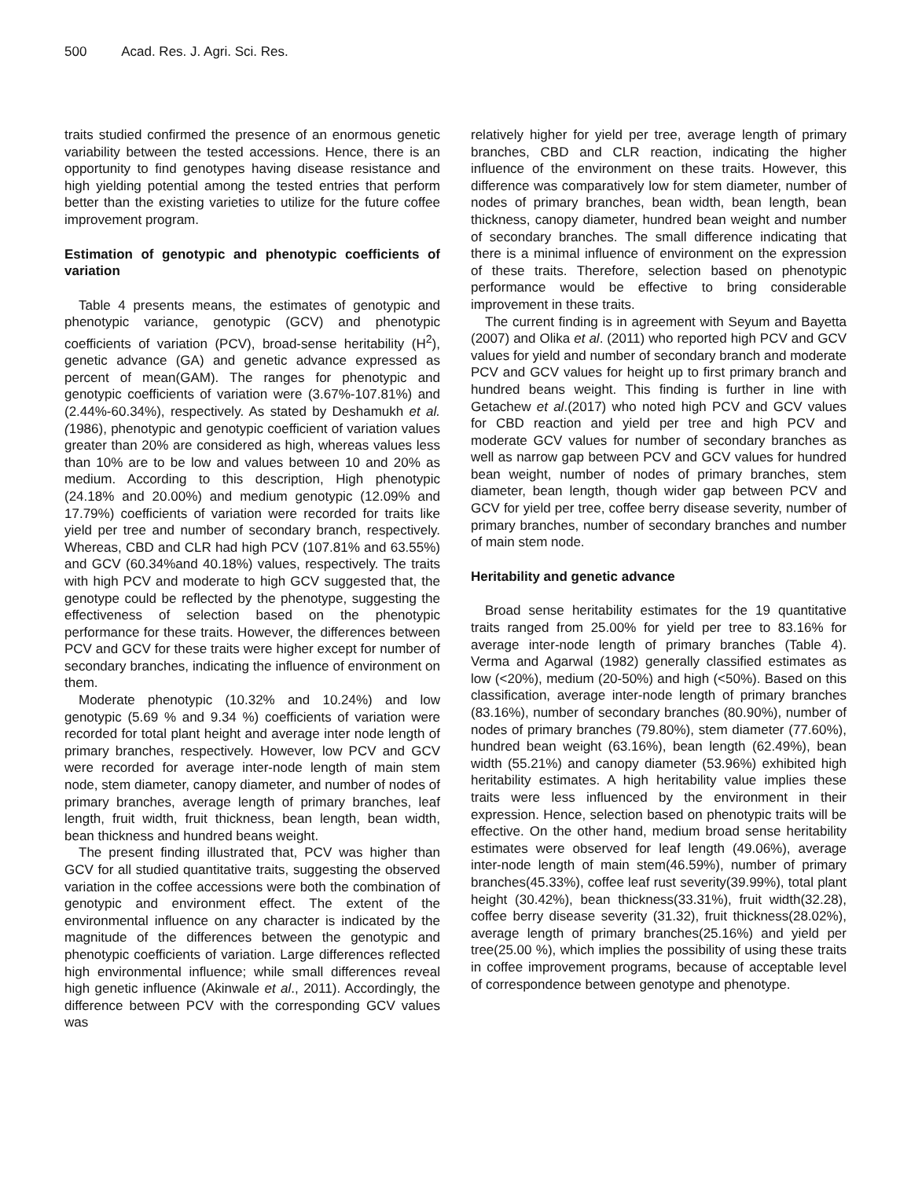500 Acad. Res. J. Agri. Sci. Res.
traits studied confirmed the presence of an enormous genetic variability between the tested accessions. Hence, there is an opportunity to find genotypes having disease resistance and high yielding potential among the tested entries that perform better than the existing varieties to utilize for the future coffee improvement program.
Estimation of genotypic and phenotypic coefficients of variation
Table 4 presents means, the estimates of genotypic and phenotypic variance, genotypic (GCV) and phenotypic coefficients of variation (PCV), broad-sense heritability (H<sup>2</sup>), genetic advance (GA) and genetic advance expressed as percent of mean(GAM). The ranges for phenotypic and genotypic coefficients of variation were (3.67%-107.81%) and (2.44%-60.34%), respectively. As stated by Deshamukh et al.(1986), phenotypic and genotypic coefficient of variation values greater than 20% are considered as high, whereas values less than 10% are to be low and values between 10 and 20% as medium. According to this description, High phenotypic (24.18% and 20.00%) and medium genotypic (12.09% and 17.79%) coefficients of variation were recorded for traits like yield per tree and number of secondary branch, respectively. Whereas, CBD and CLR had high PCV (107.81% and 63.55%) and GCV (60.34%and 40.18%) values, respectively. The traits with high PCV and moderate to high GCV suggested that, the genotype could be reflected by the phenotype, suggesting the effectiveness of selection based on the phenotypic performance for these traits. However, the differences between PCV and GCV for these traits were higher except for number of secondary branches, indicating the influence of environment on them.
Moderate phenotypic (10.32% and 10.24%) and low genotypic (5.69 % and 9.34 %) coefficients of variation were recorded for total plant height and average inter node length of primary branches, respectively. However, low PCV and GCV were recorded for average inter-node length of main stem node, stem diameter, canopy diameter, and number of nodes of primary branches, average length of primary branches, leaf length, fruit width, fruit thickness, bean length, bean width, bean thickness and hundred beans weight.
The present finding illustrated that, PCV was higher than GCV for all studied quantitative traits, suggesting the observed variation in the coffee accessions were both the combination of genotypic and environment effect. The extent of the environmental influence on any character is indicated by the magnitude of the differences between the genotypic and phenotypic coefficients of variation. Large differences reflected high environmental influence; while small differences reveal high genetic influence (Akinwale et al., 2011). Accordingly, the difference between PCV with the corresponding GCV values was
relatively higher for yield per tree, average length of primary branches, CBD and CLR reaction, indicating the higher influence of the environment on these traits. However, this difference was comparatively low for stem diameter, number of nodes of primary branches, bean width, bean length, bean thickness, canopy diameter, hundred bean weight and number of secondary branches. The small difference indicating that there is a minimal influence of environment on the expression of these traits. Therefore, selection based on phenotypic performance would be effective to bring considerable improvement in these traits.
The current finding is in agreement with Seyum and Bayetta (2007) and Olika et al. (2011) who reported high PCV and GCV values for yield and number of secondary branch and moderate PCV and GCV values for height up to first primary branch and hundred beans weight. This finding is further in line with Getachew et al.(2017) who noted high PCV and GCV values for CBD reaction and yield per tree and high PCV and moderate GCV values for number of secondary branches as well as narrow gap between PCV and GCV values for hundred bean weight, number of nodes of primary branches, stem diameter, bean length, though wider gap between PCV and GCV for yield per tree, coffee berry disease severity, number of primary branches, number of secondary branches and number of main stem node.
Heritability and genetic advance
Broad sense heritability estimates for the 19 quantitative traits ranged from 25.00% for yield per tree to 83.16% for average inter-node length of primary branches (Table 4). Verma and Agarwal (1982) generally classified estimates as low (<20%), medium (20-50%) and high (<50%). Based on this classification, average inter-node length of primary branches (83.16%), number of secondary branches (80.90%), number of nodes of primary branches (79.80%), stem diameter (77.60%), hundred bean weight (63.16%), bean length (62.49%), bean width (55.21%) and canopy diameter (53.96%) exhibited high heritability estimates. A high heritability value implies these traits were less influenced by the environment in their expression. Hence, selection based on phenotypic traits will be effective. On the other hand, medium broad sense heritability estimates were observed for leaf length (49.06%), average inter-node length of main stem(46.59%), number of primary branches(45.33%), coffee leaf rust severity(39.99%), total plant height (30.42%), bean thickness(33.31%), fruit width(32.28), coffee berry disease severity (31.32), fruit thickness(28.02%), average length of primary branches(25.16%) and yield per tree(25.00 %), which implies the possibility of using these traits in coffee improvement programs, because of acceptable level of correspondence between genotype and phenotype.